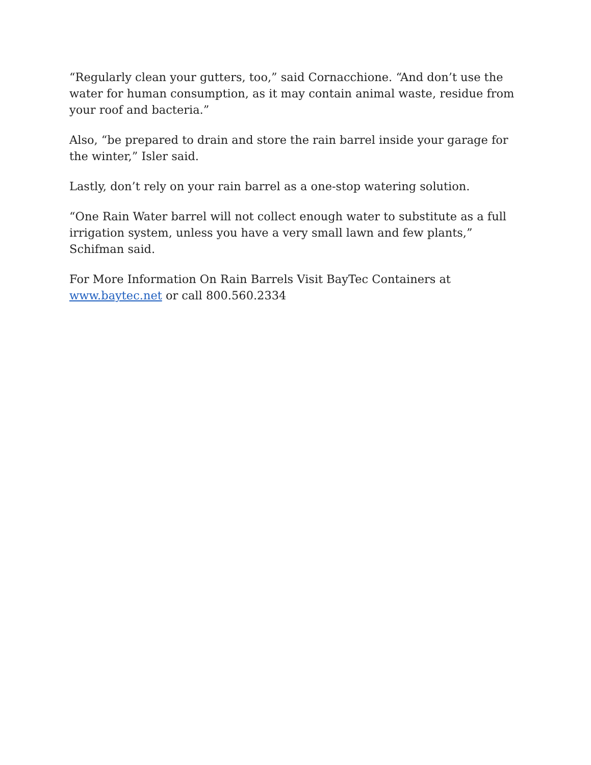“Regularly clean your gutters, too,” said Cornacchione. “And don’t use the water for human consumption, as it may contain animal waste, residue from your roof and bacteria.”
Also, “be prepared to drain and store the rain barrel inside your garage for the winter,” Isler said.
Lastly, don’t rely on your rain barrel as a one-stop watering solution.
“One Rain Water barrel will not collect enough water to substitute as a full irrigation system, unless you have a very small lawn and few plants,” Schifman said.
For More Information On Rain Barrels Visit BayTec Containers at www.baytec.net or call 800.560.2334